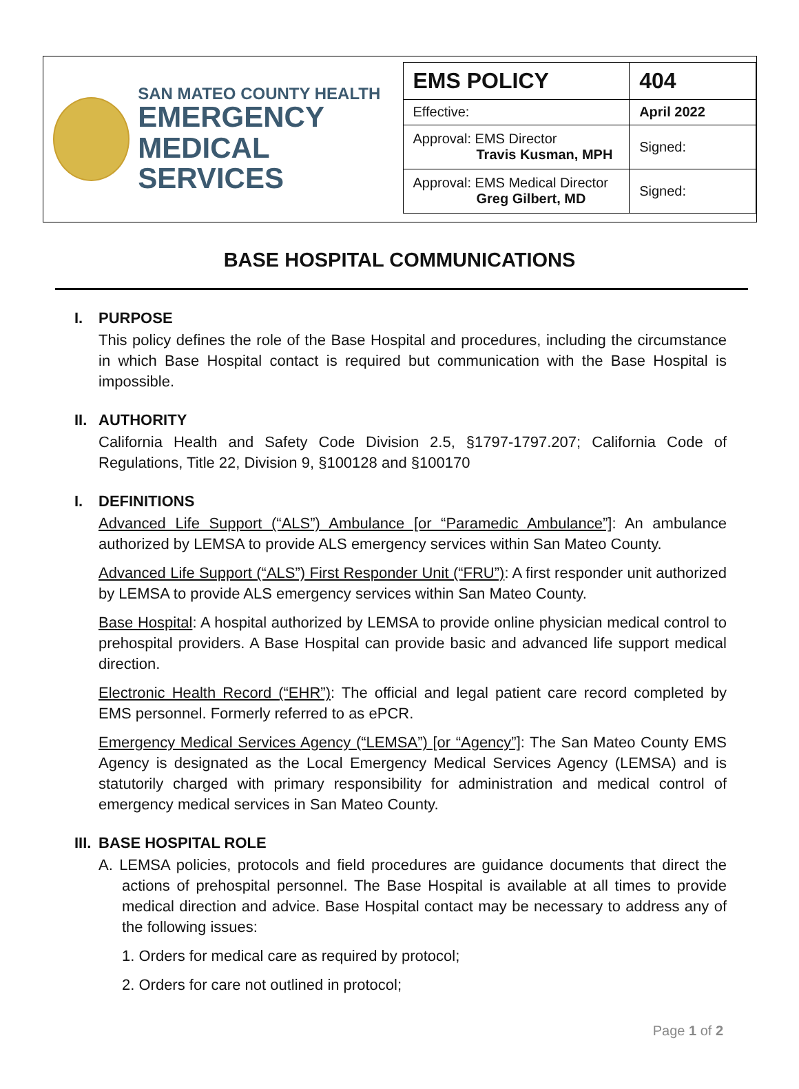SAN MATEO COUNTY HEALTH
EMERGENCY
MEDICAL SERVICES
| EMS POLICY | 404 |
| Effective: | April 2022 |
| Approval: EMS Director Travis Kusman, MPH | Signed: |
| Approval: EMS Medical Director Greg Gilbert, MD | Signed: |
BASE HOSPITAL COMMUNICATIONS
I. PURPOSE
This policy defines the role of the Base Hospital and procedures, including the circumstance in which Base Hospital contact is required but communication with the Base Hospital is impossible.
II. AUTHORITY
California Health and Safety Code Division 2.5, §1797-1797.207; California Code of Regulations, Title 22, Division 9, §100128 and §100170
I. DEFINITIONS
Advanced Life Support (“ALS”) Ambulance [or “Paramedic Ambulance”]: An ambulance authorized by LEMSA to provide ALS emergency services within San Mateo County.
Advanced Life Support (“ALS”) First Responder Unit (“FRU”): A first responder unit authorized by LEMSA to provide ALS emergency services within San Mateo County.
Base Hospital: A hospital authorized by LEMSA to provide online physician medical control to prehospital providers. A Base Hospital can provide basic and advanced life support medical direction.
Electronic Health Record (“EHR”): The official and legal patient care record completed by EMS personnel. Formerly referred to as ePCR.
Emergency Medical Services Agency (“LEMSA”) [or “Agency”]: The San Mateo County EMS Agency is designated as the Local Emergency Medical Services Agency (LEMSA) and is statutorily charged with primary responsibility for administration and medical control of emergency medical services in San Mateo County.
III. BASE HOSPITAL ROLE
A. LEMSA policies, protocols and field procedures are guidance documents that direct the actions of prehospital personnel. The Base Hospital is available at all times to provide medical direction and advice. Base Hospital contact may be necessary to address any of the following issues:
1. Orders for medical care as required by protocol;
2. Orders for care not outlined in protocol;
Page 1 of 2